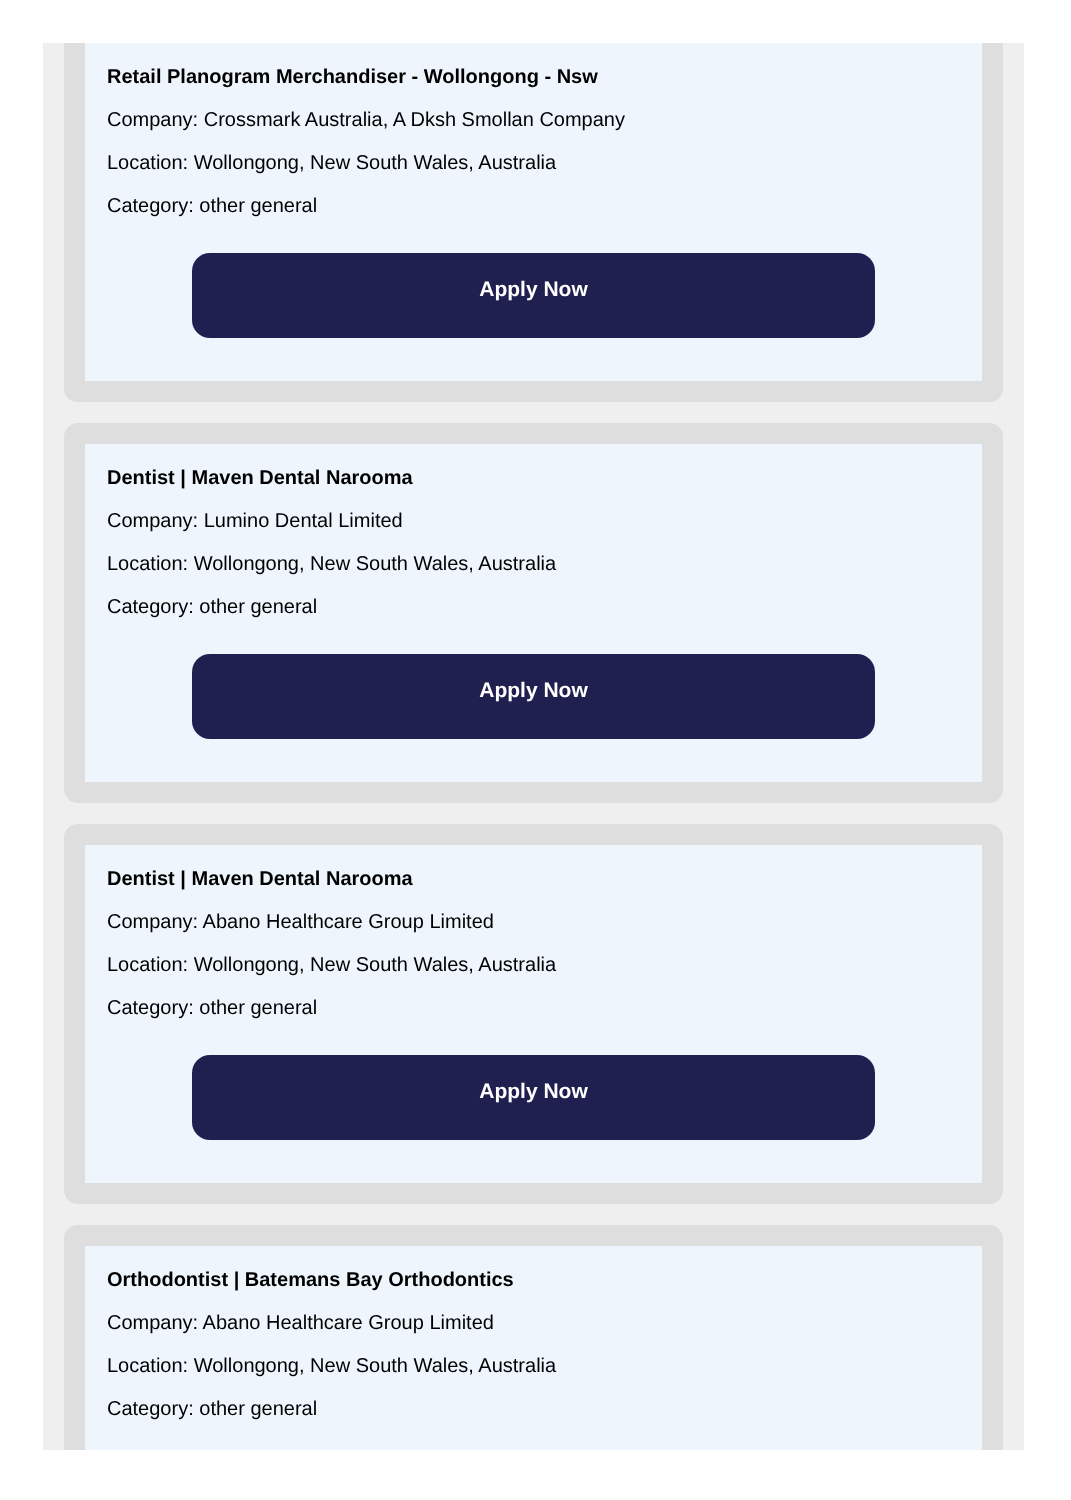Retail Planogram Merchandiser - Wollongong - Nsw
Company: Crossmark Australia, A Dksh Smollan Company
Location: Wollongong, New South Wales, Australia
Category: other general
Apply Now
Dentist | Maven Dental Narooma
Company: Lumino Dental Limited
Location: Wollongong, New South Wales, Australia
Category: other general
Apply Now
Dentist | Maven Dental Narooma
Company: Abano Healthcare Group Limited
Location: Wollongong, New South Wales, Australia
Category: other general
Apply Now
Orthodontist | Batemans Bay Orthodontics
Company: Abano Healthcare Group Limited
Location: Wollongong, New South Wales, Australia
Category: other general